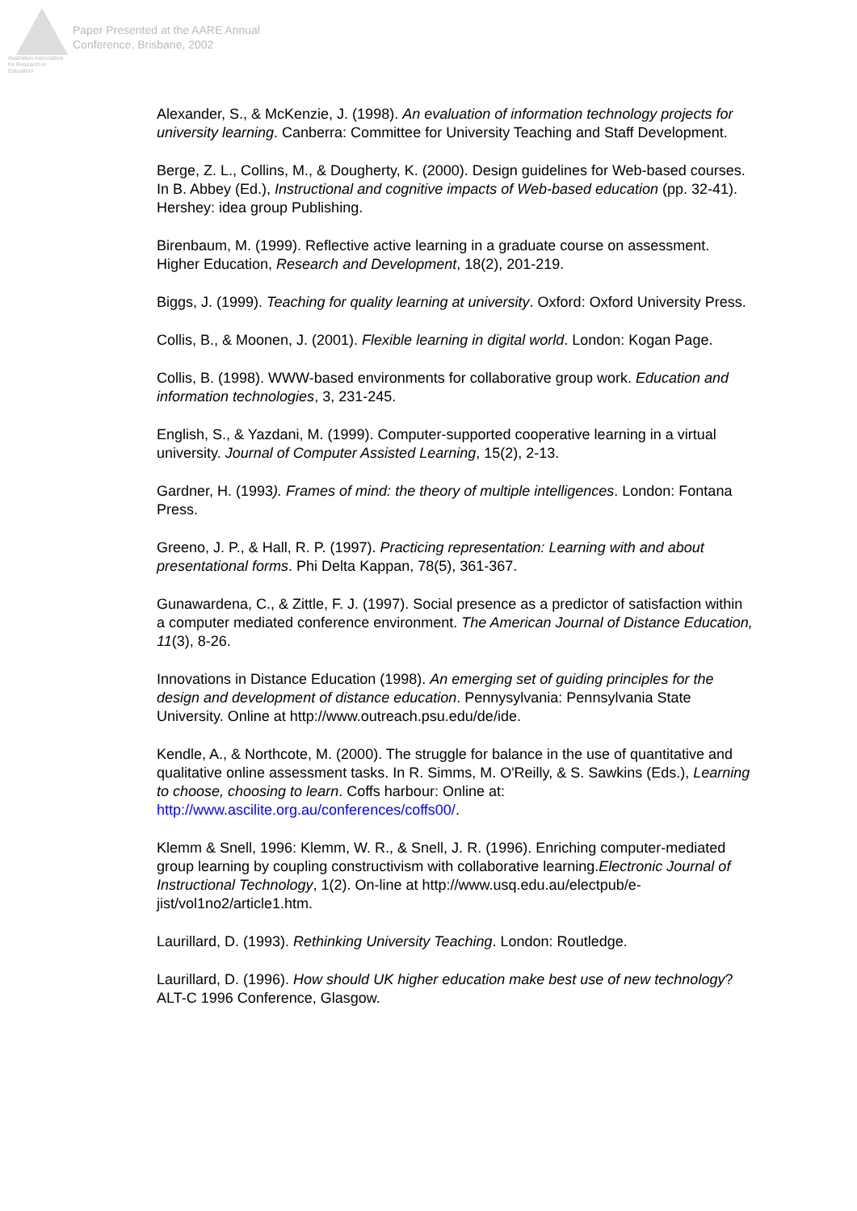Australian Association
for Research in Education
Paper Presented at the AARE Annual
Conference, Brisbane, 2002
Alexander, S., & McKenzie, J. (1998). An evaluation of information technology projects for university learning. Canberra: Committee for University Teaching and Staff Development.
Berge, Z. L., Collins, M., & Dougherty, K. (2000). Design guidelines for Web-based courses. In B. Abbey (Ed.), Instructional and cognitive impacts of Web-based education (pp. 32-41). Hershey: idea group Publishing.
Birenbaum, M. (1999). Reflective active learning in a graduate course on assessment. Higher Education, Research and Development, 18(2), 201-219.
Biggs, J. (1999). Teaching for quality learning at university. Oxford: Oxford University Press.
Collis, B., & Moonen, J. (2001). Flexible learning in digital world. London: Kogan Page.
Collis, B. (1998). WWW-based environments for collaborative group work. Education and information technologies, 3, 231-245.
English, S., & Yazdani, M. (1999). Computer-supported cooperative learning in a virtual university. Journal of Computer Assisted Learning, 15(2), 2-13.
Gardner, H. (1993). Frames of mind: the theory of multiple intelligences. London: Fontana Press.
Greeno, J. P., & Hall, R. P. (1997). Practicing representation: Learning with and about presentational forms. Phi Delta Kappan, 78(5), 361-367.
Gunawardena, C., & Zittle, F. J. (1997). Social presence as a predictor of satisfaction within a computer mediated conference environment. The American Journal of Distance Education, 11(3), 8-26.
Innovations in Distance Education (1998). An emerging set of guiding principles for the design and development of distance education. Pennysylvania: Pennsylvania State University. Online at http://www.outreach.psu.edu/de/ide.
Kendle, A., & Northcote, M. (2000). The struggle for balance in the use of quantitative and qualitative online assessment tasks. In R. Simms, M. O'Reilly, & S. Sawkins (Eds.), Learning to choose, choosing to learn. Coffs harbour: Online at: http://www.ascilite.org.au/conferences/coffs00/.
Klemm & Snell, 1996: Klemm, W. R., & Snell, J. R. (1996). Enriching computer-mediated group learning by coupling constructivism with collaborative learning.Electronic Journal of Instructional Technology, 1(2). On-line at http://www.usq.edu.au/electpub/e-jist/vol1no2/article1.htm.
Laurillard, D. (1993). Rethinking University Teaching. London: Routledge.
Laurillard, D. (1996). How should UK higher education make best use of new technology? ALT-C 1996 Conference, Glasgow.